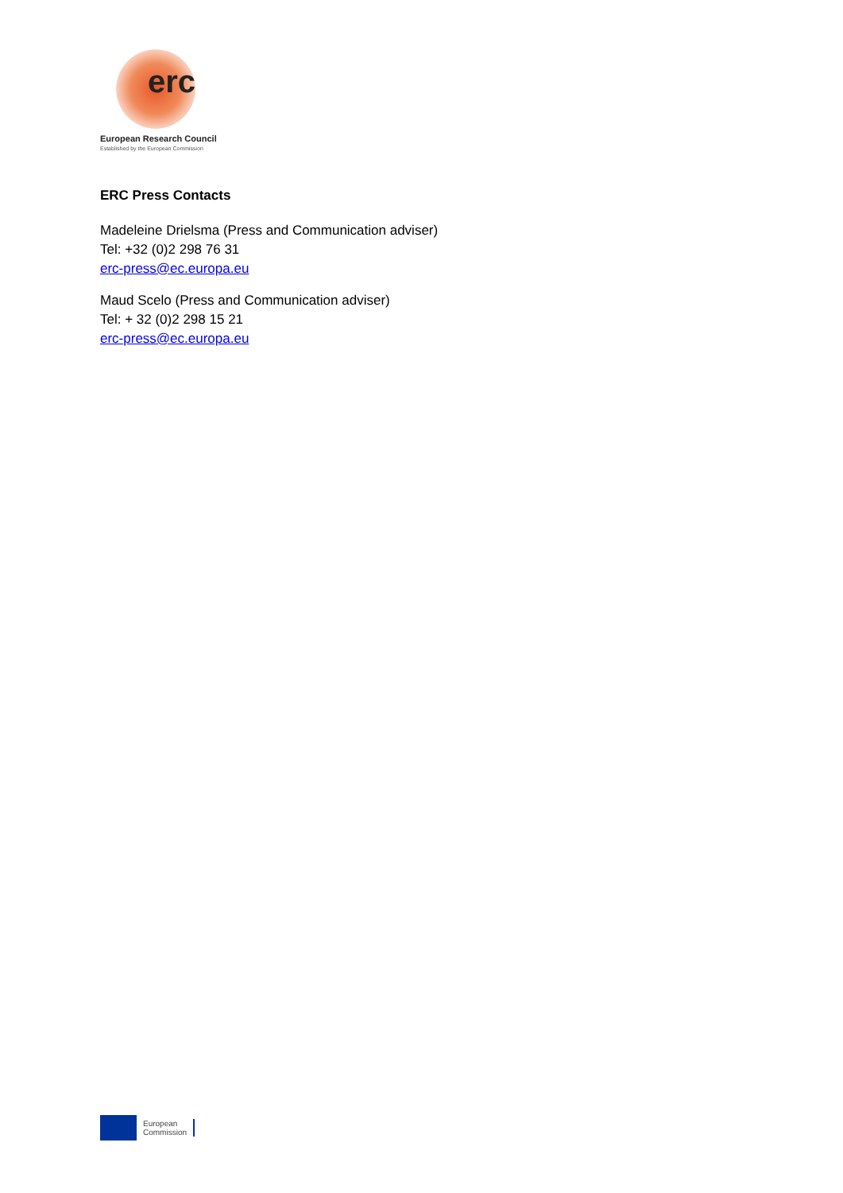erc
European Research Council
Established by the European Commission
ERC Press Contacts
Madeleine Drielsma (Press and Communication adviser)
Tel: +32 (0)2 298 76 31
erc-press@ec.europa.eu
Maud Scelo (Press and Communication adviser)
Tel: + 32 (0)2 298 15 21
erc-press@ec.europa.eu
European
Commission